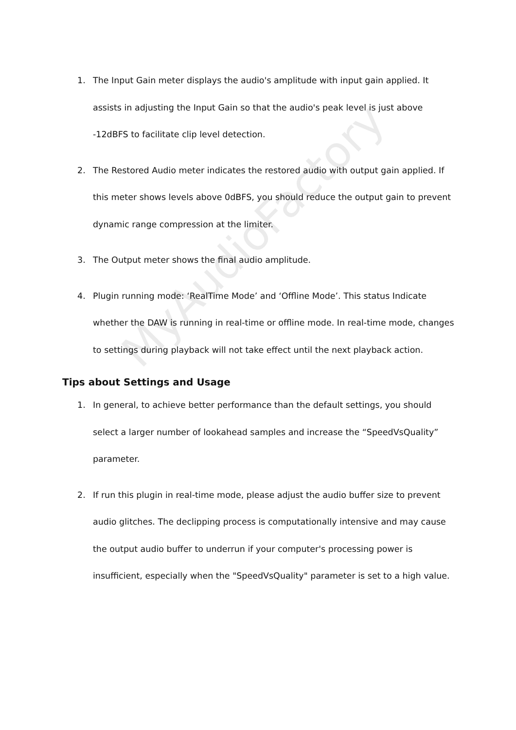MyAudioFactory
1. The Input Gain meter displays the audio's amplitude with input gain applied. It assists in adjusting the Input Gain so that the audio's peak level is just above -12dBFS to facilitate clip level detection.
2. The Restored Audio meter indicates the restored audio with output gain applied. If this meter shows levels above 0dBFS, you should reduce the output gain to prevent dynamic range compression at the limiter.
3. The Output meter shows the final audio amplitude.
4. Plugin running mode: ‘RealTime Mode’ and ‘Offline Mode’. This status Indicate whether the DAW is running in real-time or offline mode. In real-time mode, changes to settings during playback will not take effect until the next playback action.
Tips about Settings and Usage
1. In general, to achieve better performance than the default settings, you should select a larger number of lookahead samples and increase the “SpeedVsQuality” parameter.
2. If run this plugin in real-time mode, please adjust the audio buffer size to prevent audio glitches. The declipping process is computationally intensive and may cause the output audio buffer to underrun if your computer's processing power is insufficient, especially when the "SpeedVsQuality" parameter is set to a high value.